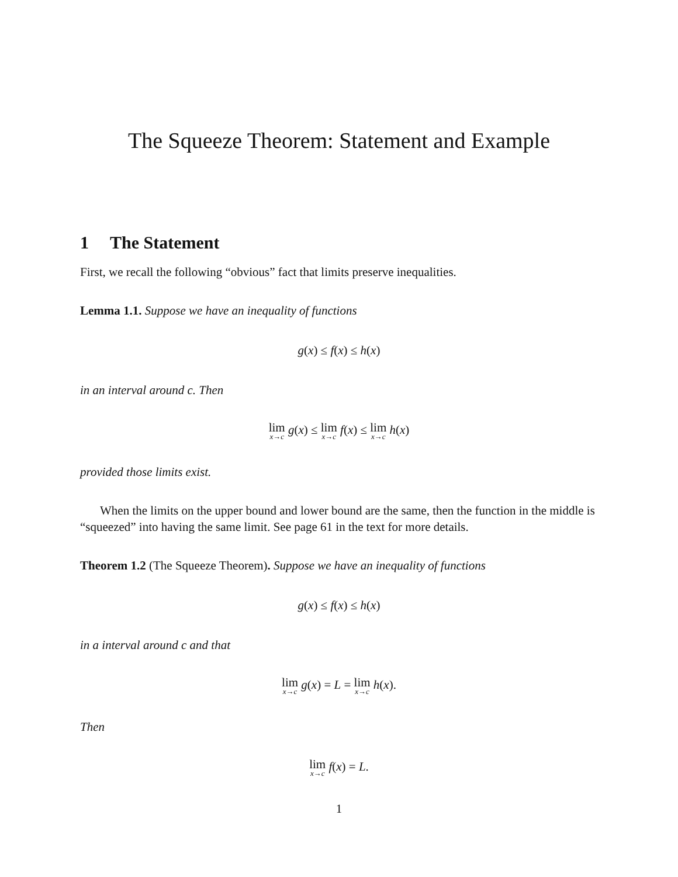The Squeeze Theorem: Statement and Example
1 The Statement
First, we recall the following “obvious” fact that limits preserve inequalities.
Lemma 1.1. Suppose we have an inequality of functions
g(x) ≤ f(x) ≤ h(x)
in an interval around c. Then
lim x→c g(x) ≤ lim x→c f(x) ≤ lim x→c h(x)
provided those limits exist.
When the limits on the upper bound and lower bound are the same, then the function in the middle is “squeezed” into having the same limit. See page 61 in the text for more details.
Theorem 1.2 (The Squeeze Theorem). Suppose we have an inequality of functions
g(x) ≤ f(x) ≤ h(x)
in a interval around c and that
lim x→c g(x) = L = lim x→c h(x).
Then
lim x→c f(x) = L.
1